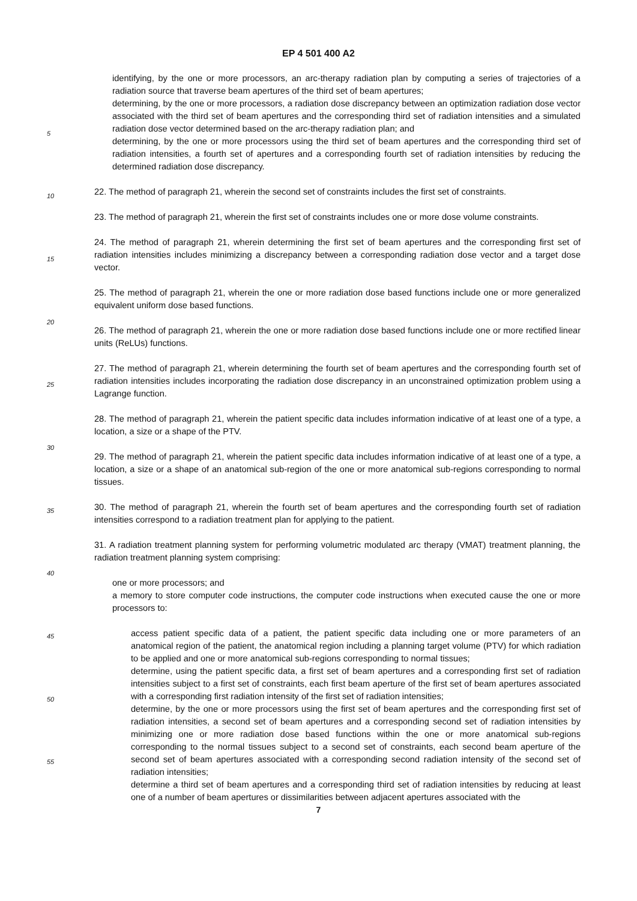EP 4 501 400 A2
identifying, by the one or more processors, an arc-therapy radiation plan by computing a series of trajectories of a radiation source that traverse beam apertures of the third set of beam apertures;
5
determining, by the one or more processors, a radiation dose discrepancy between an optimization radiation dose vector associated with the third set of beam apertures and the corresponding third set of radiation intensities and a simulated radiation dose vector determined based on the arc-therapy radiation plan; and
determining, by the one or more processors using the third set of beam apertures and the corresponding third set of radiation intensities, a fourth set of apertures and a corresponding fourth set of radiation intensities by reducing the determined radiation dose discrepancy.
10
22. The method of paragraph 21, wherein the second set of constraints includes the first set of constraints.
23. The method of paragraph 21, wherein the first set of constraints includes one or more dose volume constraints.
15
24. The method of paragraph 21, wherein determining the first set of beam apertures and the corresponding first set of radiation intensities includes minimizing a discrepancy between a corresponding radiation dose vector and a target dose vector.
25. The method of paragraph 21, wherein the one or more radiation dose based functions include one or more generalized equivalent uniform dose based functions.
20
26. The method of paragraph 21, wherein the one or more radiation dose based functions include one or more rectified linear units (ReLUs) functions.
25
27. The method of paragraph 21, wherein determining the fourth set of beam apertures and the corresponding fourth set of radiation intensities includes incorporating the radiation dose discrepancy in an unconstrained optimization problem using a Lagrange function.
28. The method of paragraph 21, wherein the patient specific data includes information indicative of at least one of a type, a location, a size or a shape of the PTV.
30
29. The method of paragraph 21, wherein the patient specific data includes information indicative of at least one of a type, a location, a size or a shape of an anatomical sub-region of the one or more anatomical sub-regions corresponding to normal tissues.
35
30. The method of paragraph 21, wherein the fourth set of beam apertures and the corresponding fourth set of radiation intensities correspond to a radiation treatment plan for applying to the patient.
31. A radiation treatment planning system for performing volumetric modulated arc therapy (VMAT) treatment planning, the radiation treatment planning system comprising:
40
one or more processors; and
a memory to store computer code instructions, the computer code instructions when executed cause the one or more processors to:
45
access patient specific data of a patient, the patient specific data including one or more parameters of an anatomical region of the patient, the anatomical region including a planning target volume (PTV) for which radiation to be applied and one or more anatomical sub-regions corresponding to normal tissues;
50
determine, using the patient specific data, a first set of beam apertures and a corresponding first set of radiation intensities subject to a first set of constraints, each first beam aperture of the first set of beam apertures associated with a corresponding first radiation intensity of the first set of radiation intensities;
55
determine, by the one or more processors using the first set of beam apertures and the corresponding first set of radiation intensities, a second set of beam apertures and a corresponding second set of radiation intensities by minimizing one or more radiation dose based functions within the one or more anatomical sub-regions corresponding to the normal tissues subject to a second set of constraints, each second beam aperture of the second set of beam apertures associated with a corresponding second radiation intensity of the second set of radiation intensities;
determine a third set of beam apertures and a corresponding third set of radiation intensities by reducing at least one of a number of beam apertures or dissimilarities between adjacent apertures associated with the
7